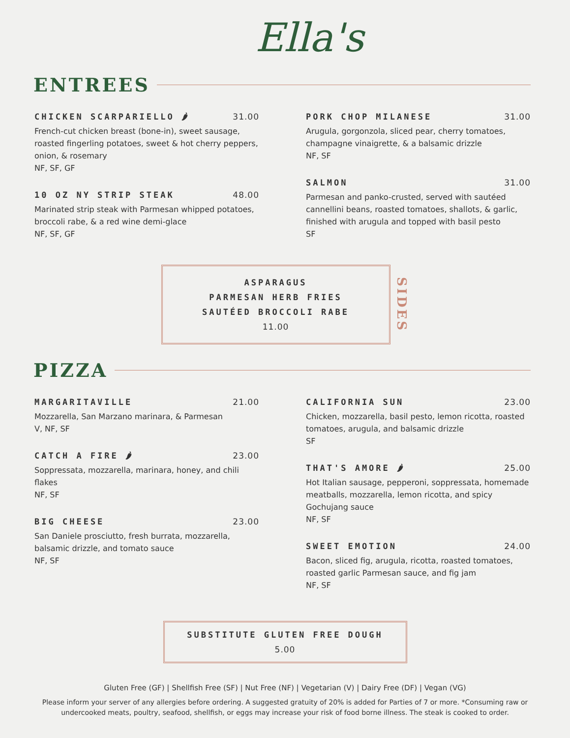Ella's
ENTREES
CHICKEN SCARPARIELLO 🌶 31.00
French-cut chicken breast (bone-in), sweet sausage, roasted fingerling potatoes, sweet & hot cherry peppers, onion, & rosemary
NF, SF, GF
10 OZ NY STRIP STEAK 48.00
Marinated strip steak with Parmesan whipped potatoes, broccoli rabe, & a red wine demi-glace
NF, SF, GF
PORK CHOP MILANESE 31.00
Arugula, gorgonzola, sliced pear, cherry tomatoes, champagne vinaigrette, & a balsamic drizzle
NF, SF
SALMON 31.00
Parmesan and panko-crusted, served with sautéed cannellini beans, roasted tomatoes, shallots, & garlic, finished with arugula and topped with basil pesto
SF
ASPARAGUS
PARMESAN HERB FRIES
SAUTÉED BROCCOLI RABE
11.00
SIDES
PIZZA
MARGARITAVILLE 21.00
Mozzarella, San Marzano marinara, & Parmesan
V, NF, SF
CATCH A FIRE 🌶 23.00
Soppressata, mozzarella, marinara, honey, and chili flakes
NF, SF
BIG CHEESE 23.00
San Daniele prosciutto, fresh burrata, mozzarella, balsamic drizzle, and tomato sauce
NF, SF
CALIFORNIA SUN 23.00
Chicken, mozzarella, basil pesto, lemon ricotta, roasted tomatoes, arugula, and balsamic drizzle
SF
THAT'S AMORE 🌶 25.00
Hot Italian sausage, pepperoni, soppressata, homemade meatballs, mozzarella, lemon ricotta, and spicy Gochujang sauce
NF, SF
SWEET EMOTION 24.00
Bacon, sliced fig, arugula, ricotta, roasted tomatoes, roasted garlic Parmesan sauce, and fig jam
NF, SF
SUBSTITUTE GLUTEN FREE DOUGH
5.00
Gluten Free (GF) | Shellfish Free (SF) | Nut Free (NF) | Vegetarian (V) | Dairy Free (DF) | Vegan (VG)
Please inform your server of any allergies before ordering. A suggested gratuity of 20% is added for Parties of 7 or more. *Consuming raw or undercooked meats, poultry, seafood, shellfish, or eggs may increase your risk of food borne illness. The steak is cooked to order.